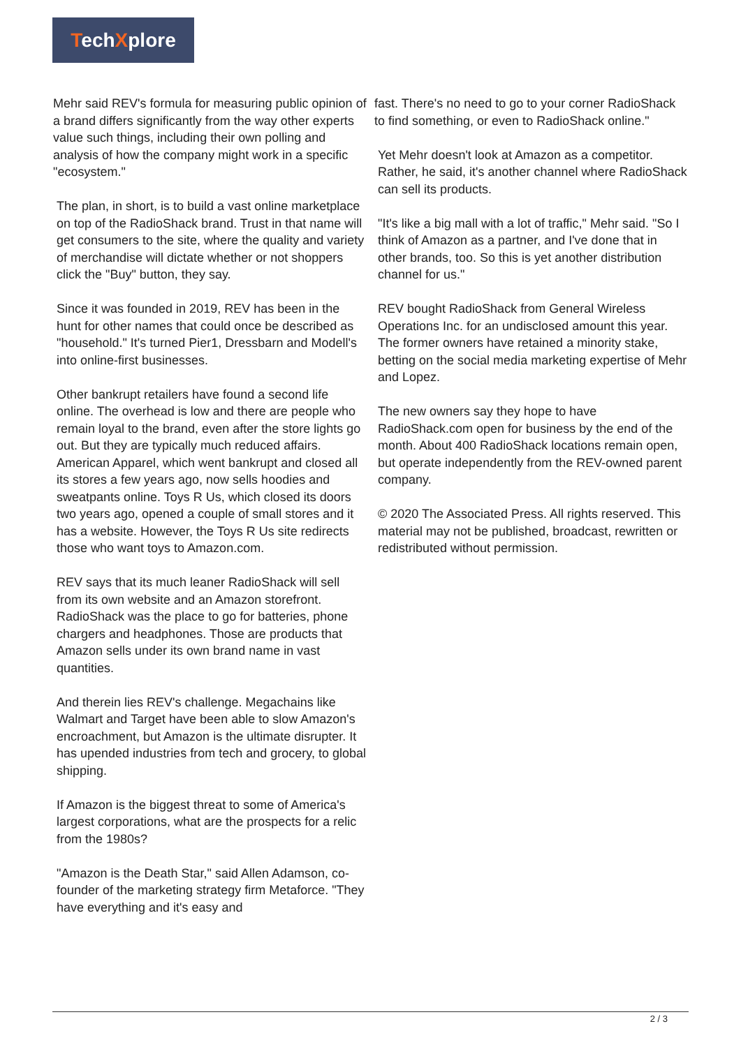TechXplore
Mehr said REV's formula for measuring public opinion of a brand differs significantly from the way other experts value such things, including their own polling and analysis of how the company might work in a specific "ecosystem."
The plan, in short, is to build a vast online marketplace on top of the RadioShack brand. Trust in that name will get consumers to the site, where the quality and variety of merchandise will dictate whether or not shoppers click the "Buy" button, they say.
Since it was founded in 2019, REV has been in the hunt for other names that could once be described as "household." It's turned Pier1, Dressbarn and Modell's into online-first businesses.
Other bankrupt retailers have found a second life online. The overhead is low and there are people who remain loyal to the brand, even after the store lights go out. But they are typically much reduced affairs. American Apparel, which went bankrupt and closed all its stores a few years ago, now sells hoodies and sweatpants online. Toys R Us, which closed its doors two years ago, opened a couple of small stores and it has a website. However, the Toys R Us site redirects those who want toys to Amazon.com.
REV says that its much leaner RadioShack will sell from its own website and an Amazon storefront. RadioShack was the place to go for batteries, phone chargers and headphones. Those are products that Amazon sells under its own brand name in vast quantities.
And therein lies REV's challenge. Megachains like Walmart and Target have been able to slow Amazon's encroachment, but Amazon is the ultimate disrupter. It has upended industries from tech and grocery, to global shipping.
If Amazon is the biggest threat to some of America's largest corporations, what are the prospects for a relic from the 1980s?
"Amazon is the Death Star," said Allen Adamson, co-founder of the marketing strategy firm Metaforce. "They have everything and it's easy and
fast. There's no need to go to your corner RadioShack to find something, or even to RadioShack online."
Yet Mehr doesn't look at Amazon as a competitor. Rather, he said, it's another channel where RadioShack can sell its products.
"It's like a big mall with a lot of traffic," Mehr said. "So I think of Amazon as a partner, and I've done that in other brands, too. So this is yet another distribution channel for us."
REV bought RadioShack from General Wireless Operations Inc. for an undisclosed amount this year. The former owners have retained a minority stake, betting on the social media marketing expertise of Mehr and Lopez.
The new owners say they hope to have RadioShack.com open for business by the end of the month. About 400 RadioShack locations remain open, but operate independently from the REV-owned parent company.
© 2020 The Associated Press. All rights reserved. This material may not be published, broadcast, rewritten or redistributed without permission.
2 / 3